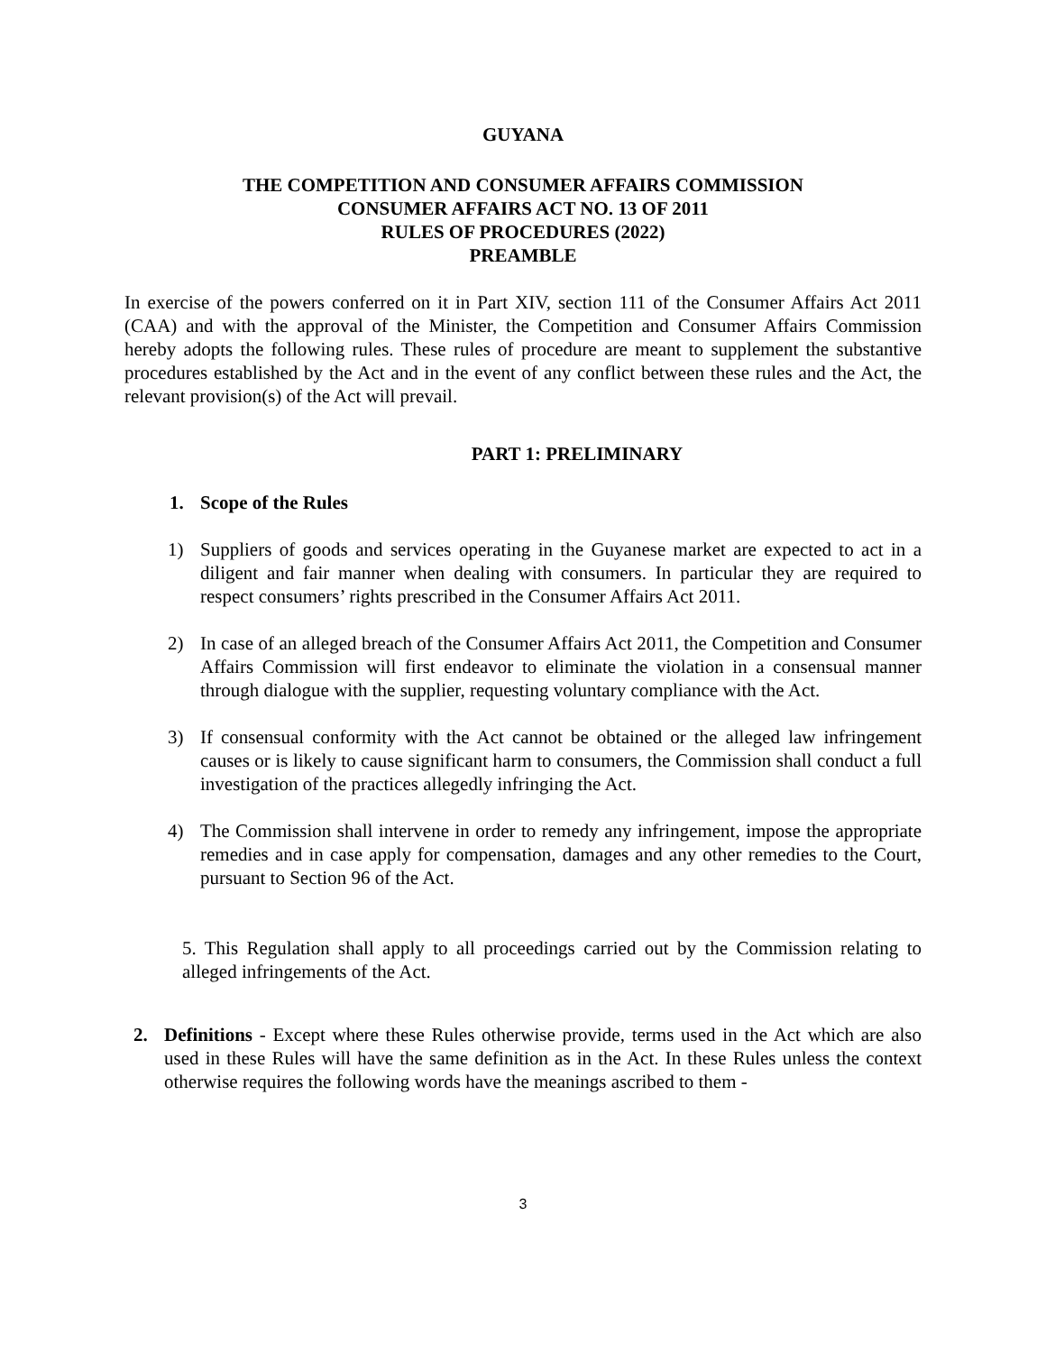GUYANA
THE COMPETITION AND CONSUMER AFFAIRS COMMISSION
CONSUMER AFFAIRS ACT NO. 13 OF 2011
RULES OF PROCEDURES (2022)
PREAMBLE
In exercise of the powers conferred on it in Part XIV, section 111 of the Consumer Affairs Act 2011 (CAA) and with the approval of the Minister, the Competition and Consumer Affairs Commission hereby adopts the following rules. These rules of procedure are meant to supplement the substantive procedures established by the Act and in the event of any conflict between these rules and the Act, the relevant provision(s) of the Act will prevail.
PART 1: PRELIMINARY
1. Scope of the Rules
1) Suppliers of goods and services operating in the Guyanese market are expected to act in a diligent and fair manner when dealing with consumers. In particular they are required to respect consumers’ rights prescribed in the Consumer Affairs Act 2011.
2) In case of an alleged breach of the Consumer Affairs Act 2011, the Competition and Consumer Affairs Commission will first endeavor to eliminate the violation in a consensual manner through dialogue with the supplier, requesting voluntary compliance with the Act.
3) If consensual conformity with the Act cannot be obtained or the alleged law infringement causes or is likely to cause significant harm to consumers, the Commission shall conduct a full investigation of the practices allegedly infringing the Act.
4) The Commission shall intervene in order to remedy any infringement, impose the appropriate remedies and in case apply for compensation, damages and any other remedies to the Court, pursuant to Section 96 of the Act.
5. This Regulation shall apply to all proceedings carried out by the Commission relating to alleged infringements of the Act.
2. Definitions - Except where these Rules otherwise provide, terms used in the Act which are also used in these Rules will have the same definition as in the Act. In these Rules unless the context otherwise requires the following words have the meanings ascribed to them -
3